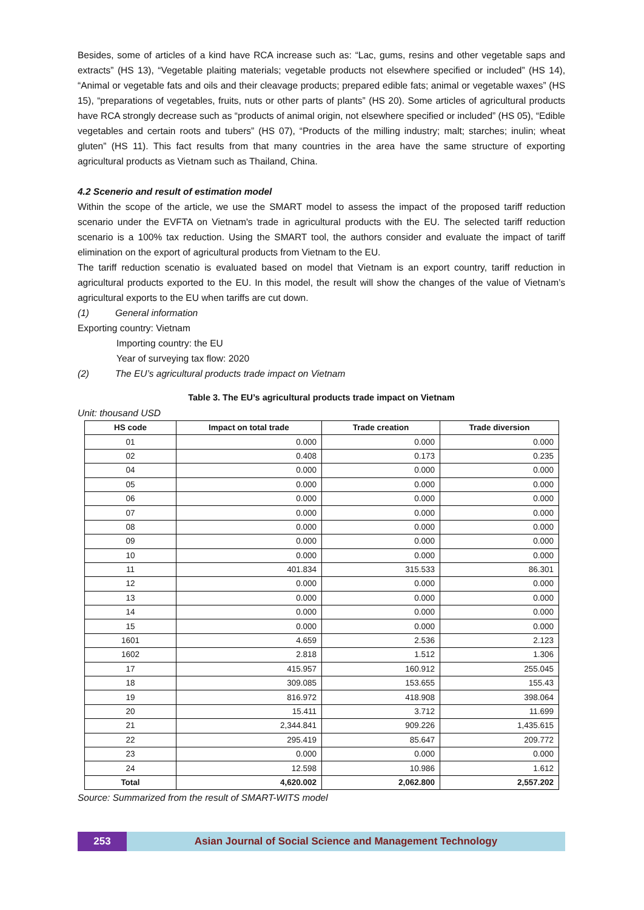Besides, some of articles of a kind have RCA increase such as: “Lac, gums, resins and other vegetable saps and extracts” (HS 13), “Vegetable plaiting materials; vegetable products not elsewhere specified or included” (HS 14), “Animal or vegetable fats and oils and their cleavage products; prepared edible fats; animal or vegetable waxes” (HS 15), “preparations of vegetables, fruits, nuts or other parts of plants” (HS 20). Some articles of agricultural products have RCA strongly decrease such as “products of animal origin, not elsewhere specified or included” (HS 05), “Edible vegetables and certain roots and tubers” (HS 07), “Products of the milling industry; malt; starches; inulin; wheat gluten” (HS 11). This fact results from that many countries in the area have the same structure of exporting agricultural products as Vietnam such as Thailand, China.
4.2 Scenerio and result of estimation model
Within the scope of the article, we use the SMART model to assess the impact of the proposed tariff reduction scenario under the EVFTA on Vietnam's trade in agricultural products with the EU. The selected tariff reduction scenario is a 100% tax reduction. Using the SMART tool, the authors consider and evaluate the impact of tariff elimination on the export of agricultural products from Vietnam to the EU.
The tariff reduction scenatio is evaluated based on model that Vietnam is an export country, tariff reduction in agricultural products exported to the EU. In this model, the result will show the changes of the value of Vietnam’s agricultural exports to the EU when tariffs are cut down.
(1) General information
Exporting country: Vietnam
Importing country: the EU
Year of surveying tax flow: 2020
(2) The EU’s agricultural products trade impact on Vietnam
Table 3. The EU’s agricultural products trade impact on Vietnam
Unit: thousand USD
| HS code | Impact on total trade | Trade creation | Trade diversion |
| --- | --- | --- | --- |
| 01 | 0.000 | 0.000 | 0.000 |
| 02 | 0.408 | 0.173 | 0.235 |
| 04 | 0.000 | 0.000 | 0.000 |
| 05 | 0.000 | 0.000 | 0.000 |
| 06 | 0.000 | 0.000 | 0.000 |
| 07 | 0.000 | 0.000 | 0.000 |
| 08 | 0.000 | 0.000 | 0.000 |
| 09 | 0.000 | 0.000 | 0.000 |
| 10 | 0.000 | 0.000 | 0.000 |
| 11 | 401.834 | 315.533 | 86.301 |
| 12 | 0.000 | 0.000 | 0.000 |
| 13 | 0.000 | 0.000 | 0.000 |
| 14 | 0.000 | 0.000 | 0.000 |
| 15 | 0.000 | 0.000 | 0.000 |
| 1601 | 4.659 | 2.536 | 2.123 |
| 1602 | 2.818 | 1.512 | 1.306 |
| 17 | 415.957 | 160.912 | 255.045 |
| 18 | 309.085 | 153.655 | 155.43 |
| 19 | 816.972 | 418.908 | 398.064 |
| 20 | 15.411 | 3.712 | 11.699 |
| 21 | 2,344.841 | 909.226 | 1,435.615 |
| 22 | 295.419 | 85.647 | 209.772 |
| 23 | 0.000 | 0.000 | 0.000 |
| 24 | 12.598 | 10.986 | 1.612 |
| Total | 4,620.002 | 2,062.800 | 2,557.202 |
Source: Summarized from the result of SMART-WITS model
253 Asian Journal of Social Science and Management Technology